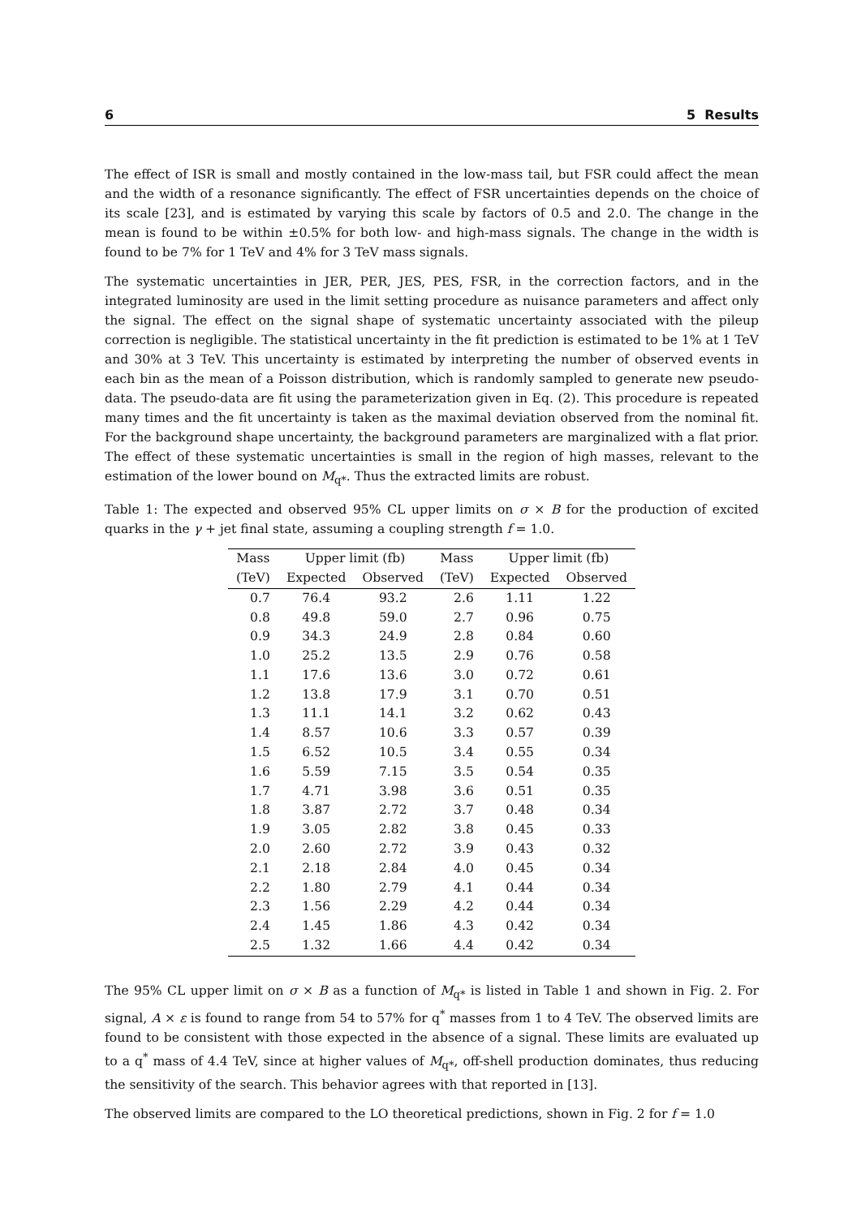6 5 Results
The effect of ISR is small and mostly contained in the low-mass tail, but FSR could affect the mean and the width of a resonance significantly. The effect of FSR uncertainties depends on the choice of its scale [23], and is estimated by varying this scale by factors of 0.5 and 2.0. The change in the mean is found to be within ±0.5% for both low- and high-mass signals. The change in the width is found to be 7% for 1 TeV and 4% for 3 TeV mass signals.
The systematic uncertainties in JER, PER, JES, PES, FSR, in the correction factors, and in the integrated luminosity are used in the limit setting procedure as nuisance parameters and affect only the signal. The effect on the signal shape of systematic uncertainty associated with the pileup correction is negligible. The statistical uncertainty in the fit prediction is estimated to be 1% at 1 TeV and 30% at 3 TeV. This uncertainty is estimated by interpreting the number of observed events in each bin as the mean of a Poisson distribution, which is randomly sampled to generate new pseudo-data. The pseudo-data are fit using the parameterization given in Eq. (2). This procedure is repeated many times and the fit uncertainty is taken as the maximal deviation observed from the nominal fit. For the background shape uncertainty, the background parameters are marginalized with a flat prior. The effect of these systematic uncertainties is small in the region of high masses, relevant to the estimation of the lower bound on M<sub>q*</sub>. Thus the extracted limits are robust.
Table 1: The expected and observed 95% CL upper limits on σ × B for the production of excited quarks in the γ + jet final state, assuming a coupling strength f = 1.0.
| Mass | Upper limit (fb) | | Mass | Upper limit (fb) | |
| --- | --- | --- | --- | --- | --- |
| (TeV) | Expected | Observed | (TeV) | Expected | Observed |
| 0.7 | 76.4 | 93.2 | 2.6 | 1.11 | 1.22 |
| 0.8 | 49.8 | 59.0 | 2.7 | 0.96 | 0.75 |
| 0.9 | 34.3 | 24.9 | 2.8 | 0.84 | 0.60 |
| 1.0 | 25.2 | 13.5 | 2.9 | 0.76 | 0.58 |
| 1.1 | 17.6 | 13.6 | 3.0 | 0.72 | 0.61 |
| 1.2 | 13.8 | 17.9 | 3.1 | 0.70 | 0.51 |
| 1.3 | 11.1 | 14.1 | 3.2 | 0.62 | 0.43 |
| 1.4 | 8.57 | 10.6 | 3.3 | 0.57 | 0.39 |
| 1.5 | 6.52 | 10.5 | 3.4 | 0.55 | 0.34 |
| 1.6 | 5.59 | 7.15 | 3.5 | 0.54 | 0.35 |
| 1.7 | 4.71 | 3.98 | 3.6 | 0.51 | 0.35 |
| 1.8 | 3.87 | 2.72 | 3.7 | 0.48 | 0.34 |
| 1.9 | 3.05 | 2.82 | 3.8 | 0.45 | 0.33 |
| 2.0 | 2.60 | 2.72 | 3.9 | 0.43 | 0.32 |
| 2.1 | 2.18 | 2.84 | 4.0 | 0.45 | 0.34 |
| 2.2 | 1.80 | 2.79 | 4.1 | 0.44 | 0.34 |
| 2.3 | 1.56 | 2.29 | 4.2 | 0.44 | 0.34 |
| 2.4 | 1.45 | 1.86 | 4.3 | 0.42 | 0.34 |
| 2.5 | 1.32 | 1.66 | 4.4 | 0.42 | 0.34 |
The 95% CL upper limit on σ × B as a function of M<sub>q*</sub> is listed in Table 1 and shown in Fig. 2. For signal, A × ε is found to range from 54 to 57% for q<sup>*</sup> masses from 1 to 4 TeV. The observed limits are found to be consistent with those expected in the absence of a signal. These limits are evaluated up to a q<sup>*</sup> mass of 4.4 TeV, since at higher values of M<sub>q*</sub>, off-shell production dominates, thus reducing the sensitivity of the search. This behavior agrees with that reported in [13].
The observed limits are compared to the LO theoretical predictions, shown in Fig. 2 for f = 1.0